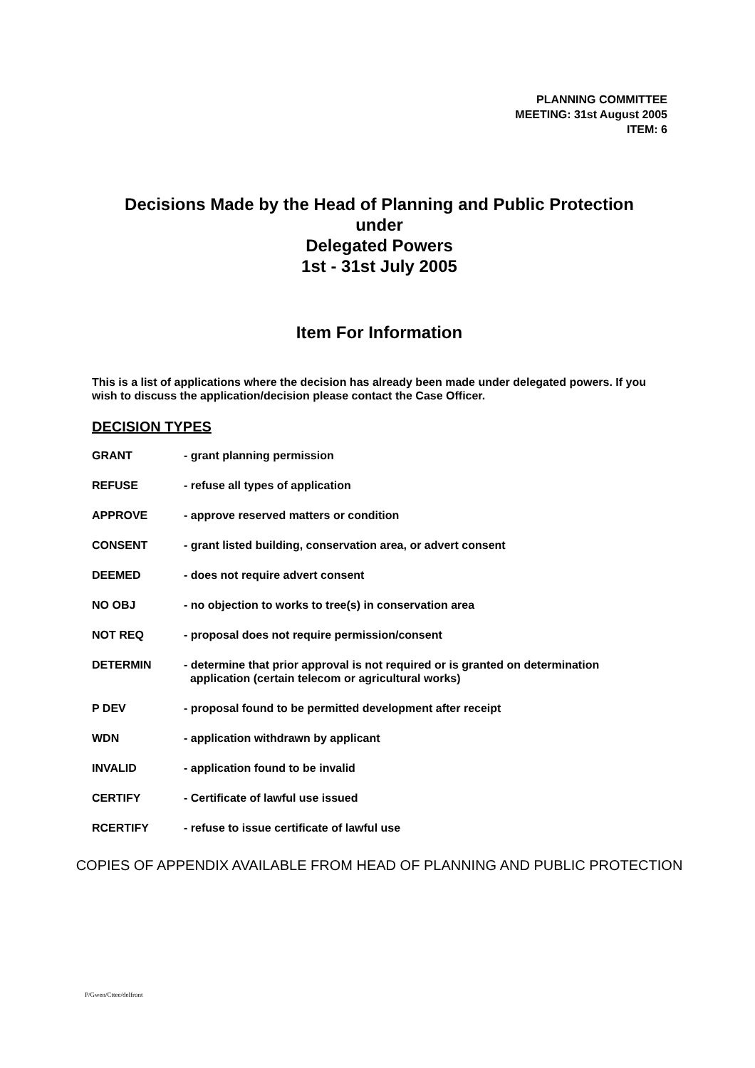PLANNING COMMITTEE
MEETING: 31st August 2005
ITEM: 6
Decisions Made by the Head of Planning and Public Protection
under
Delegated Powers
1st - 31st July 2005
Item For Information
This is a list of applications where the decision has already been made under delegated powers. If you wish to discuss the application/decision please contact the Case Officer.
DECISION TYPES
GRANT - grant planning permission
REFUSE - refuse all types of application
APPROVE - approve reserved matters or condition
CONSENT - grant listed building, conservation area, or advert consent
DEEMED - does not require advert consent
NO OBJ - no objection to works to tree(s) in conservation area
NOT REQ - proposal does not require permission/consent
DETERMIN - determine that prior approval is not required or is granted on determination
application (certain telecom or agricultural works)
P DEV - proposal found to be permitted development after receipt
WDN - application withdrawn by applicant
INVALID - application found to be invalid
CERTIFY - Certificate of lawful use issued
RCERTIFY - refuse to issue certificate of lawful use
COPIES OF APPENDIX AVAILABLE FROM HEAD OF PLANNING AND PUBLIC PROTECTION
P/Gwen/Cttee/delfront